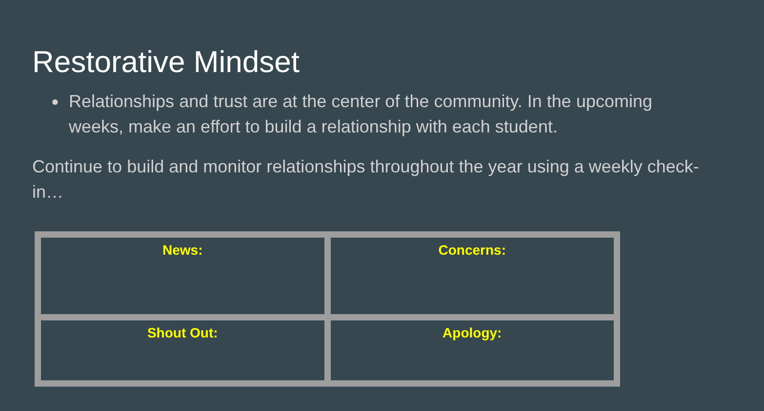Restorative Mindset
● Relationships and trust are at the center of the community. In the upcoming weeks, make an effort to build a relationship with each student.
Continue to build and monitor relationships throughout the year using a weekly check-in…
| News: | Concerns: |
| Shout Out: | Apology: |